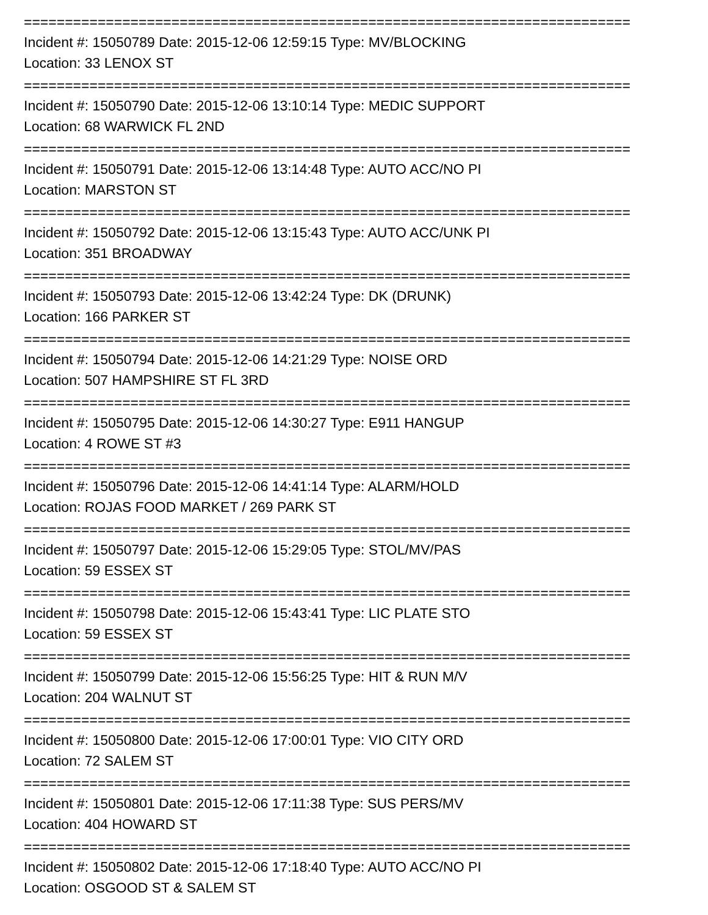==========================================================================
Incident #: 15050789 Date: 2015-12-06 12:59:15 Type: MV/BLOCKING
Location: 33 LENOX ST
==========================================================================
Incident #: 15050790 Date: 2015-12-06 13:10:14 Type: MEDIC SUPPORT
Location: 68 WARWICK FL 2ND
==========================================================================
Incident #: 15050791 Date: 2015-12-06 13:14:48 Type: AUTO ACC/NO PI
Location: MARSTON ST
==========================================================================
Incident #: 15050792 Date: 2015-12-06 13:15:43 Type: AUTO ACC/UNK PI
Location: 351 BROADWAY
==========================================================================
Incident #: 15050793 Date: 2015-12-06 13:42:24 Type: DK (DRUNK)
Location: 166 PARKER ST
==========================================================================
Incident #: 15050794 Date: 2015-12-06 14:21:29 Type: NOISE ORD
Location: 507 HAMPSHIRE ST FL 3RD
==========================================================================
Incident #: 15050795 Date: 2015-12-06 14:30:27 Type: E911 HANGUP
Location: 4 ROWE ST #3
==========================================================================
Incident #: 15050796 Date: 2015-12-06 14:41:14 Type: ALARM/HOLD
Location: ROJAS FOOD MARKET / 269 PARK ST
==========================================================================
Incident #: 15050797 Date: 2015-12-06 15:29:05 Type: STOL/MV/PAS
Location: 59 ESSEX ST
==========================================================================
Incident #: 15050798 Date: 2015-12-06 15:43:41 Type: LIC PLATE STO
Location: 59 ESSEX ST
==========================================================================
Incident #: 15050799 Date: 2015-12-06 15:56:25 Type: HIT & RUN M/V
Location: 204 WALNUT ST
==========================================================================
Incident #: 15050800 Date: 2015-12-06 17:00:01 Type: VIO CITY ORD
Location: 72 SALEM ST
==========================================================================
Incident #: 15050801 Date: 2015-12-06 17:11:38 Type: SUS PERS/MV
Location: 404 HOWARD ST
==========================================================================
Incident #: 15050802 Date: 2015-12-06 17:18:40 Type: AUTO ACC/NO PI
Location: OSGOOD ST & SALEM ST